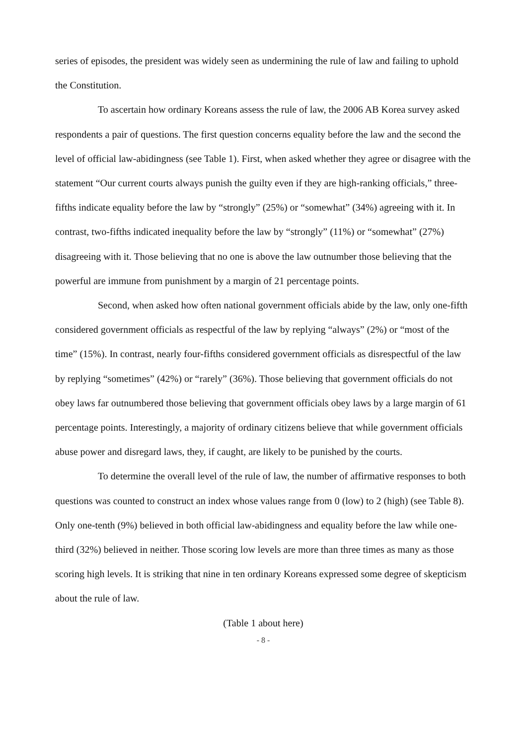series of episodes, the president was widely seen as undermining the rule of law and failing to uphold the Constitution.
To ascertain how ordinary Koreans assess the rule of law, the 2006 AB Korea survey asked respondents a pair of questions. The first question concerns equality before the law and the second the level of official law-abidingness (see Table 1). First, when asked whether they agree or disagree with the statement “Our current courts always punish the guilty even if they are high-ranking officials,” three-fifths indicate equality before the law by “strongly” (25%) or “somewhat” (34%) agreeing with it. In contrast, two-fifths indicated inequality before the law by “strongly” (11%) or “somewhat” (27%) disagreeing with it. Those believing that no one is above the law outnumber those believing that the powerful are immune from punishment by a margin of 21 percentage points.
Second, when asked how often national government officials abide by the law, only one-fifth considered government officials as respectful of the law by replying “always” (2%) or “most of the time” (15%). In contrast, nearly four-fifths considered government officials as disrespectful of the law by replying “sometimes” (42%) or “rarely” (36%). Those believing that government officials do not obey laws far outnumbered those believing that government officials obey laws by a large margin of 61 percentage points. Interestingly, a majority of ordinary citizens believe that while government officials abuse power and disregard laws, they, if caught, are likely to be punished by the courts.
To determine the overall level of the rule of law, the number of affirmative responses to both questions was counted to construct an index whose values range from 0 (low) to 2 (high) (see Table 8). Only one-tenth (9%) believed in both official law-abidingness and equality before the law while one-third (32%) believed in neither. Those scoring low levels are more than three times as many as those scoring high levels. It is striking that nine in ten ordinary Koreans expressed some degree of skepticism about the rule of law.
(Table 1 about here)
- 8 -